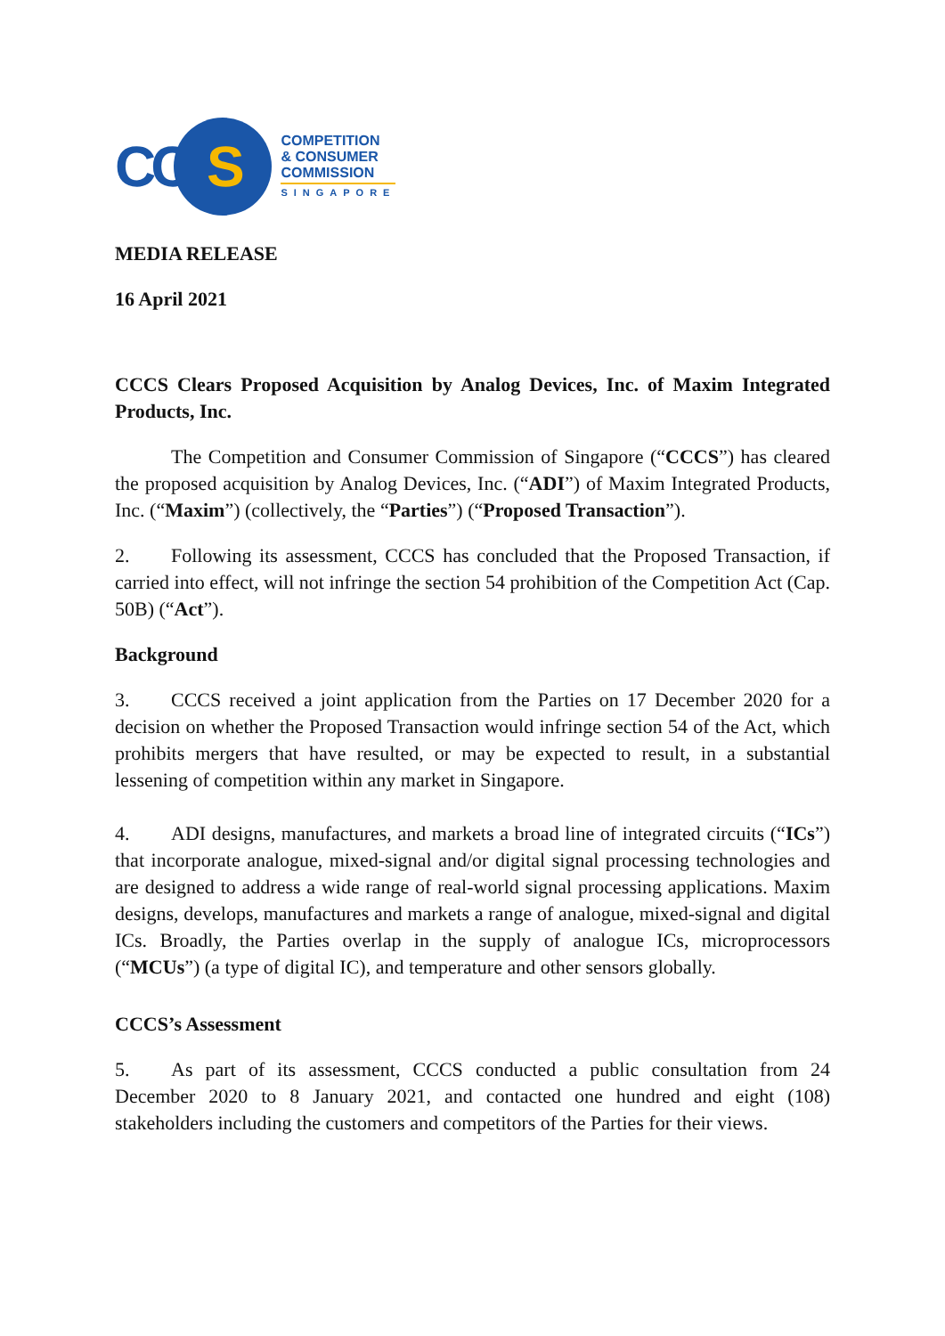CC
S
COMPETITION
& CONSUMER
COMMISSION
SINGAPORE
MEDIA RELEASE
16 April 2021
CCCS Clears Proposed Acquisition by Analog Devices, Inc. of Maxim Integrated Products, Inc.
The Competition and Consumer Commission of Singapore (“CCCS”) has cleared the proposed acquisition by Analog Devices, Inc. (“ADI”) of Maxim Integrated Products, Inc. (“Maxim”) (collectively, the “Parties”) (“Proposed Transaction”).
2. Following its assessment, CCCS has concluded that the Proposed Transaction, if carried into effect, will not infringe the section 54 prohibition of the Competition Act (Cap. 50B) (“Act”).
Background
3. CCCS received a joint application from the Parties on 17 December 2020 for a decision on whether the Proposed Transaction would infringe section 54 of the Act, which prohibits mergers that have resulted, or may be expected to result, in a substantial lessening of competition within any market in Singapore.
4. ADI designs, manufactures, and markets a broad line of integrated circuits (“ICs”) that incorporate analogue, mixed-signal and/or digital signal processing technologies and are designed to address a wide range of real-world signal processing applications. Maxim designs, develops, manufactures and markets a range of analogue, mixed-signal and digital ICs. Broadly, the Parties overlap in the supply of analogue ICs, microprocessors (“MCUs”) (a type of digital IC), and temperature and other sensors globally.
CCCS’s Assessment
5. As part of its assessment, CCCS conducted a public consultation from 24 December 2020 to 8 January 2021, and contacted one hundred and eight (108) stakeholders including the customers and competitors of the Parties for their views.